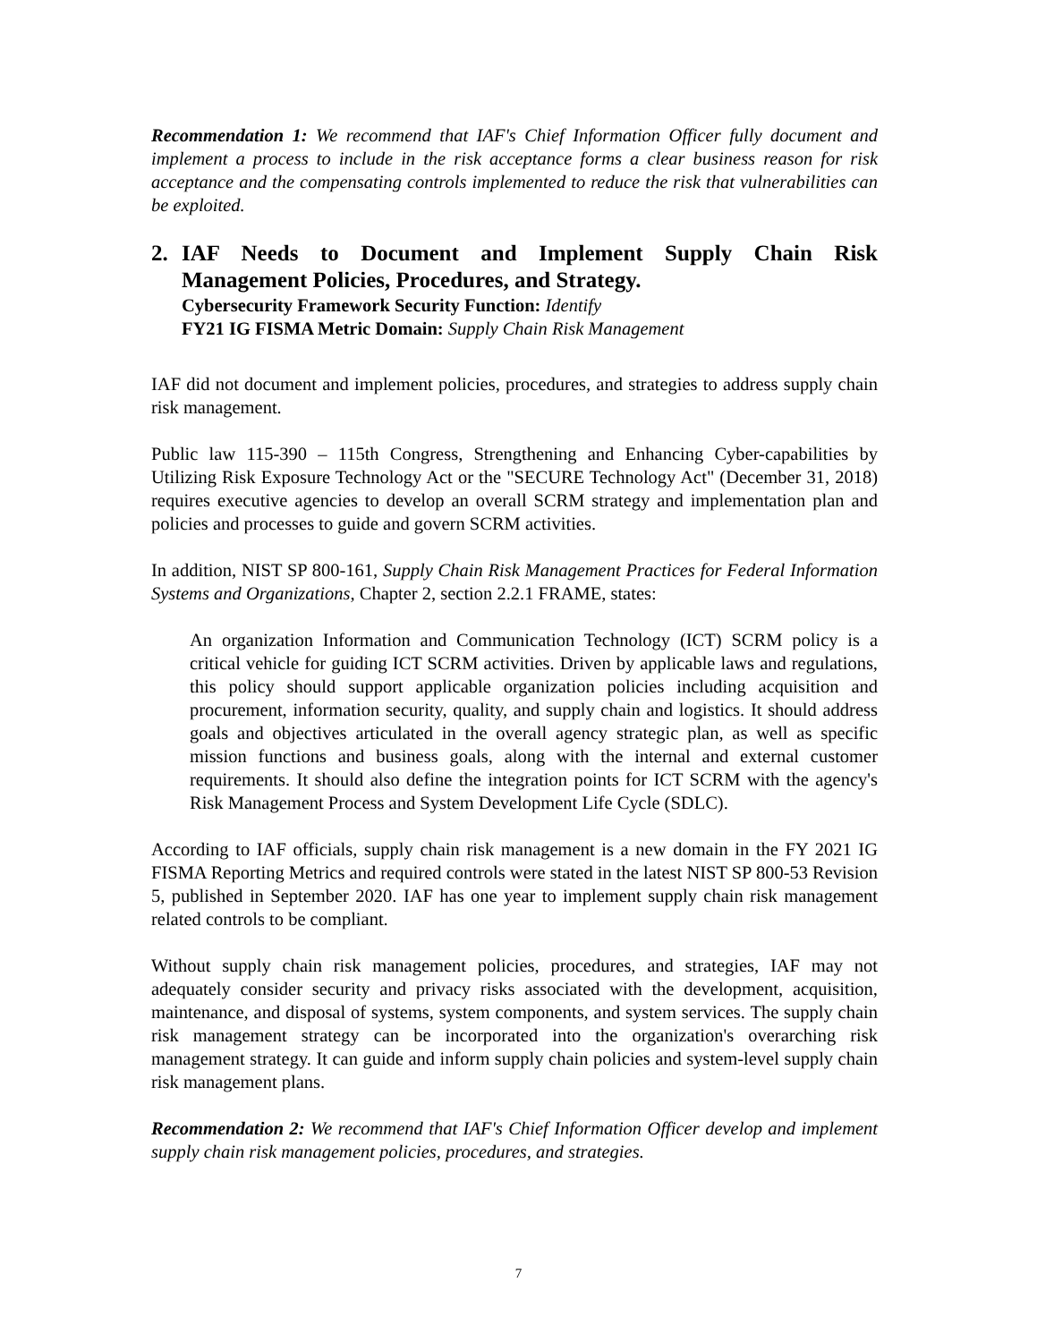Recommendation 1: We recommend that IAF's Chief Information Officer fully document and implement a process to include in the risk acceptance forms a clear business reason for risk acceptance and the compensating controls implemented to reduce the risk that vulnerabilities can be exploited.
2. IAF Needs to Document and Implement Supply Chain Risk Management Policies, Procedures, and Strategy.
Cybersecurity Framework Security Function: Identify
FY21 IG FISMA Metric Domain: Supply Chain Risk Management
IAF did not document and implement policies, procedures, and strategies to address supply chain risk management.
Public law 115-390 – 115th Congress, Strengthening and Enhancing Cyber-capabilities by Utilizing Risk Exposure Technology Act or the "SECURE Technology Act" (December 31, 2018) requires executive agencies to develop an overall SCRM strategy and implementation plan and policies and processes to guide and govern SCRM activities.
In addition, NIST SP 800-161, Supply Chain Risk Management Practices for Federal Information Systems and Organizations, Chapter 2, section 2.2.1 FRAME, states:
An organization Information and Communication Technology (ICT) SCRM policy is a critical vehicle for guiding ICT SCRM activities. Driven by applicable laws and regulations, this policy should support applicable organization policies including acquisition and procurement, information security, quality, and supply chain and logistics. It should address goals and objectives articulated in the overall agency strategic plan, as well as specific mission functions and business goals, along with the internal and external customer requirements. It should also define the integration points for ICT SCRM with the agency's Risk Management Process and System Development Life Cycle (SDLC).
According to IAF officials, supply chain risk management is a new domain in the FY 2021 IG FISMA Reporting Metrics and required controls were stated in the latest NIST SP 800-53 Revision 5, published in September 2020. IAF has one year to implement supply chain risk management related controls to be compliant.
Without supply chain risk management policies, procedures, and strategies, IAF may not adequately consider security and privacy risks associated with the development, acquisition, maintenance, and disposal of systems, system components, and system services. The supply chain risk management strategy can be incorporated into the organization's overarching risk management strategy. It can guide and inform supply chain policies and system-level supply chain risk management plans.
Recommendation 2: We recommend that IAF's Chief Information Officer develop and implement supply chain risk management policies, procedures, and strategies.
7